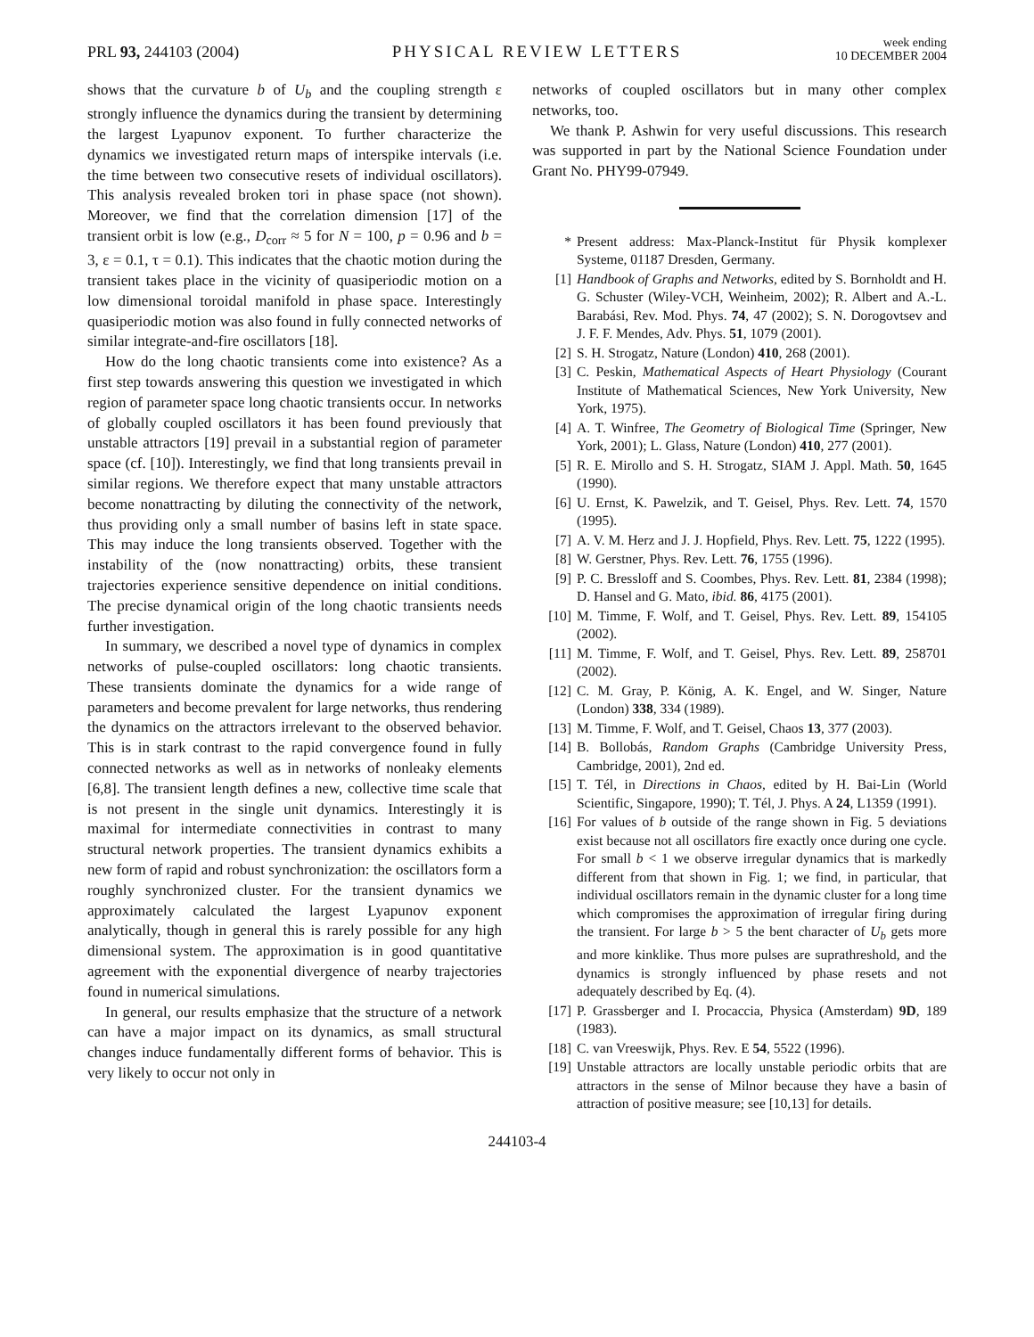PRL 93, 244103 (2004)
PHYSICAL REVIEW LETTERS
week ending
10 DECEMBER 2004
shows that the curvature b of U<sub>b</sub> and the coupling strength ε strongly influence the dynamics during the transient by determining the largest Lyapunov exponent. To further characterize the dynamics we investigated return maps of interspike intervals (i.e. the time between two consecutive resets of individual oscillators). This analysis revealed broken tori in phase space (not shown). Moreover, we find that the correlation dimension [17] of the transient orbit is low (e.g., D<sub>corr</sub> ≈ 5 for N = 100, p = 0.96 and b = 3, ε = 0.1, τ = 0.1). This indicates that the chaotic motion during the transient takes place in the vicinity of quasiperiodic motion on a low dimensional toroidal manifold in phase space. Interestingly quasiperiodic motion was also found in fully connected networks of similar integrate-and-fire oscillators [18].
How do the long chaotic transients come into existence? As a first step towards answering this question we investigated in which region of parameter space long chaotic transients occur. In networks of globally coupled oscillators it has been found previously that unstable attractors [19] prevail in a substantial region of parameter space (cf. [10]). Interestingly, we find that long transients prevail in similar regions. We therefore expect that many unstable attractors become nonattracting by diluting the connectivity of the network, thus providing only a small number of basins left in state space. This may induce the long transients observed. Together with the instability of the (now nonattracting) orbits, these transient trajectories experience sensitive dependence on initial conditions. The precise dynamical origin of the long chaotic transients needs further investigation.
In summary, we described a novel type of dynamics in complex networks of pulse-coupled oscillators: long chaotic transients. These transients dominate the dynamics for a wide range of parameters and become prevalent for large networks, thus rendering the dynamics on the attractors irrelevant to the observed behavior. This is in stark contrast to the rapid convergence found in fully connected networks as well as in networks of nonleaky elements [6,8]. The transient length defines a new, collective time scale that is not present in the single unit dynamics. Interestingly it is maximal for intermediate connectivities in contrast to many structural network properties. The transient dynamics exhibits a new form of rapid and robust synchronization: the oscillators form a roughly synchronized cluster. For the transient dynamics we approximately calculated the largest Lyapunov exponent analytically, though in general this is rarely possible for any high dimensional system. The approximation is in good quantitative agreement with the exponential divergence of nearby trajectories found in numerical simulations.
In general, our results emphasize that the structure of a network can have a major impact on its dynamics, as small structural changes induce fundamentally different forms of behavior. This is very likely to occur not only in
networks of coupled oscillators but in many other complex networks, too.
We thank P. Ashwin for very useful discussions. This research was supported in part by the National Science Foundation under Grant No. PHY99-07949.
* Present address: Max-Planck-Institut für Physik komplexer Systeme, 01187 Dresden, Germany.
[1] Handbook of Graphs and Networks, edited by S. Bornholdt and H. G. Schuster (Wiley-VCH, Weinheim, 2002); R. Albert and A.-L. Barabási, Rev. Mod. Phys. 74, 47 (2002); S. N. Dorogovtsev and J. F. F. Mendes, Adv. Phys. 51, 1079 (2001).
[2] S. H. Strogatz, Nature (London) 410, 268 (2001).
[3] C. Peskin, Mathematical Aspects of Heart Physiology (Courant Institute of Mathematical Sciences, New York University, New York, 1975).
[4] A. T. Winfree, The Geometry of Biological Time (Springer, New York, 2001); L. Glass, Nature (London) 410, 277 (2001).
[5] R. E. Mirollo and S. H. Strogatz, SIAM J. Appl. Math. 50, 1645 (1990).
[6] U. Ernst, K. Pawelzik, and T. Geisel, Phys. Rev. Lett. 74, 1570 (1995).
[7] A. V. M. Herz and J. J. Hopfield, Phys. Rev. Lett. 75, 1222 (1995).
[8] W. Gerstner, Phys. Rev. Lett. 76, 1755 (1996).
[9] P. C. Bressloff and S. Coombes, Phys. Rev. Lett. 81, 2384 (1998); D. Hansel and G. Mato, ibid. 86, 4175 (2001).
[10] M. Timme, F. Wolf, and T. Geisel, Phys. Rev. Lett. 89, 154105 (2002).
[11] M. Timme, F. Wolf, and T. Geisel, Phys. Rev. Lett. 89, 258701 (2002).
[12] C. M. Gray, P. König, A. K. Engel, and W. Singer, Nature (London) 338, 334 (1989).
[13] M. Timme, F. Wolf, and T. Geisel, Chaos 13, 377 (2003).
[14] B. Bollobás, Random Graphs (Cambridge University Press, Cambridge, 2001), 2nd ed.
[15] T. Tél, in Directions in Chaos, edited by H. Bai-Lin (World Scientific, Singapore, 1990); T. Tél, J. Phys. A 24, L1359 (1991).
[16] For values of b outside of the range shown in Fig. 5 deviations exist because not all oscillators fire exactly once during one cycle. For small b < 1 we observe irregular dynamics that is markedly different from that shown in Fig. 1; we find, in particular, that individual oscillators remain in the dynamic cluster for a long time which compromises the approximation of irregular firing during the transient. For large b > 5 the bent character of U<sub>b</sub> gets more and more kinklike. Thus more pulses are suprathreshold, and the dynamics is strongly influenced by phase resets and not adequately described by Eq. (4).
[17] P. Grassberger and I. Procaccia, Physica (Amsterdam) 9D, 189 (1983).
[18] C. van Vreeswijk, Phys. Rev. E 54, 5522 (1996).
[19] Unstable attractors are locally unstable periodic orbits that are attractors in the sense of Milnor because they have a basin of attraction of positive measure; see [10,13] for details.
244103-4